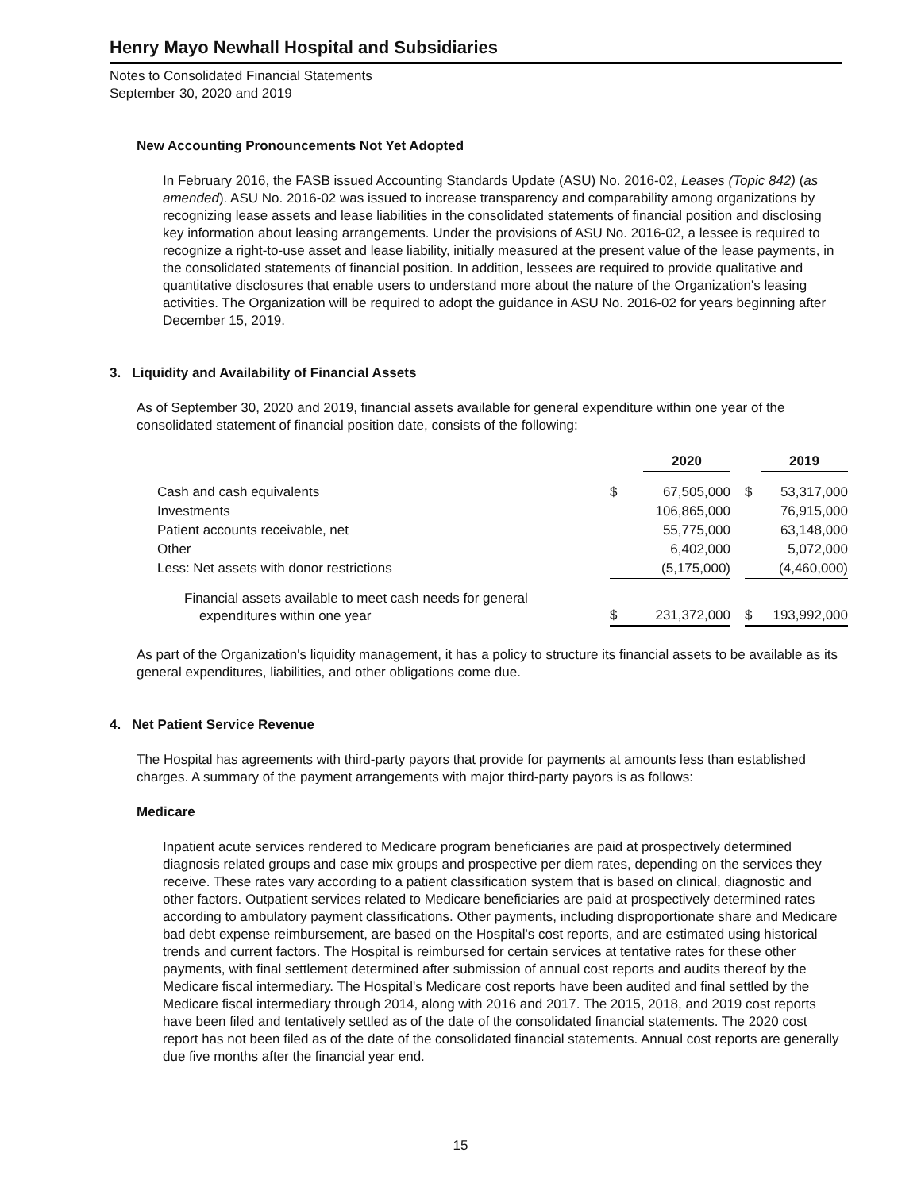Henry Mayo Newhall Hospital and Subsidiaries
Notes to Consolidated Financial Statements
September 30, 2020 and 2019
New Accounting Pronouncements Not Yet Adopted
In February 2016, the FASB issued Accounting Standards Update (ASU) No. 2016-02, Leases (Topic 842) (as amended). ASU No. 2016-02 was issued to increase transparency and comparability among organizations by recognizing lease assets and lease liabilities in the consolidated statements of financial position and disclosing key information about leasing arrangements. Under the provisions of ASU No. 2016-02, a lessee is required to recognize a right-to-use asset and lease liability, initially measured at the present value of the lease payments, in the consolidated statements of financial position. In addition, lessees are required to provide qualitative and quantitative disclosures that enable users to understand more about the nature of the Organization's leasing activities. The Organization will be required to adopt the guidance in ASU No. 2016-02 for years beginning after December 15, 2019.
3. Liquidity and Availability of Financial Assets
As of September 30, 2020 and 2019, financial assets available for general expenditure within one year of the consolidated statement of financial position date, consists of the following:
| | | 2020 | | | 2019 |
| --- | --- | --- | --- | --- | --- |
| Cash and cash equivalents | $ | 67,505,000 | | $ | 53,317,000 |
| Investments | | 106,865,000 | | | 76,915,000 |
| Patient accounts receivable, net | | 55,775,000 | | | 63,148,000 |
| Other | | 6,402,000 | | | 5,072,000 |
| Less: Net assets with donor restrictions | | (5,175,000) | | | (4,460,000) |
| Financial assets available to meet cash needs for general expenditures within one year | $ | 231,372,000 | | $ | 193,992,000 |
As part of the Organization's liquidity management, it has a policy to structure its financial assets to be available as its general expenditures, liabilities, and other obligations come due.
4. Net Patient Service Revenue
The Hospital has agreements with third-party payors that provide for payments at amounts less than established charges. A summary of the payment arrangements with major third-party payors is as follows:
Medicare
Inpatient acute services rendered to Medicare program beneficiaries are paid at prospectively determined diagnosis related groups and case mix groups and prospective per diem rates, depending on the services they receive. These rates vary according to a patient classification system that is based on clinical, diagnostic and other factors. Outpatient services related to Medicare beneficiaries are paid at prospectively determined rates according to ambulatory payment classifications. Other payments, including disproportionate share and Medicare bad debt expense reimbursement, are based on the Hospital's cost reports, and are estimated using historical trends and current factors. The Hospital is reimbursed for certain services at tentative rates for these other payments, with final settlement determined after submission of annual cost reports and audits thereof by the Medicare fiscal intermediary. The Hospital's Medicare cost reports have been audited and final settled by the Medicare fiscal intermediary through 2014, along with 2016 and 2017. The 2015, 2018, and 2019 cost reports have been filed and tentatively settled as of the date of the consolidated financial statements. The 2020 cost report has not been filed as of the date of the consolidated financial statements. Annual cost reports are generally due five months after the financial year end.
15